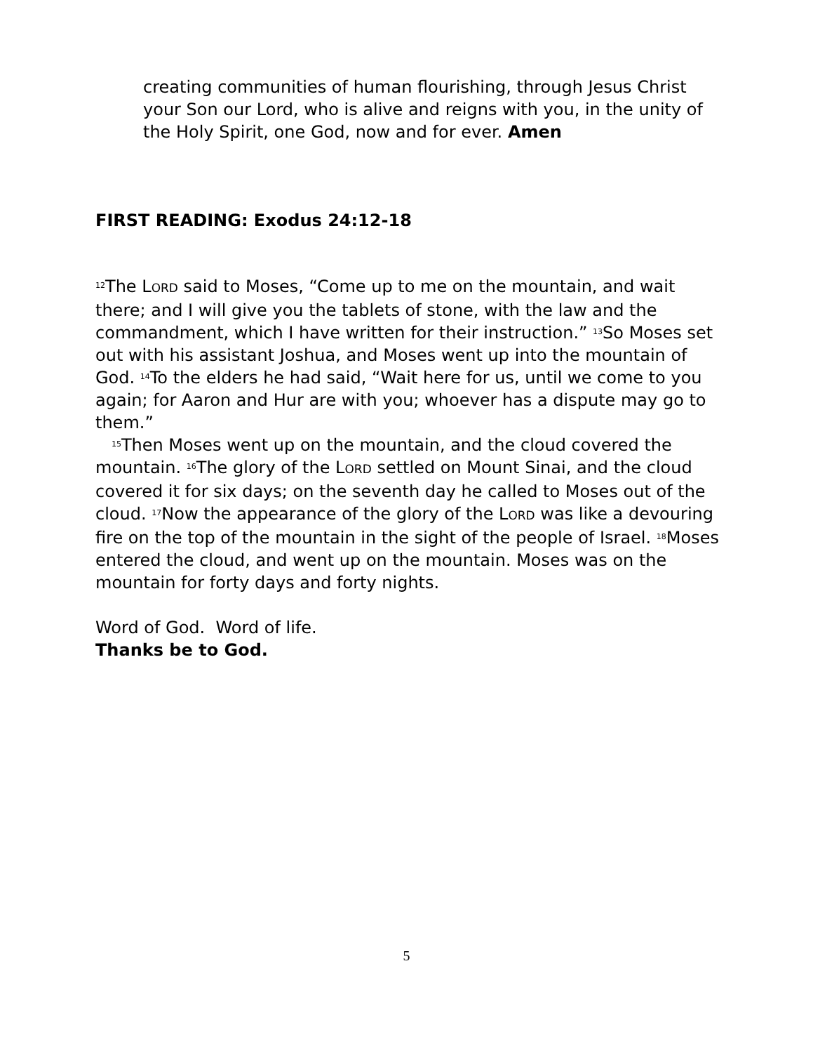creating communities of human flourishing, through Jesus Christ your Son our Lord, who is alive and reigns with you, in the unity of the Holy Spirit, one God, now and for ever. Amen
FIRST READING: Exodus 24:12-18
<sup>12</sup> The LORD said to Moses, “Come up to me on the mountain, and wait there; and I will give you the tablets of stone, with the law and the commandment, which I have written for their instruction.” <sup>13</sup>So Moses set out with his assistant Joshua, and Moses went up into the mountain of God. <sup>14</sup>To the elders he had said, “Wait here for us, until we come to you again; for Aaron and Hur are with you; whoever has a dispute may go to them.”
<sup>15</sup> Then Moses went up on the mountain, and the cloud covered the mountain. <sup>16</sup>The glory of the LORD settled on Mount Sinai, and the cloud covered it for six days; on the seventh day he called to Moses out of the cloud. <sup>17</sup>Now the appearance of the glory of the LORD was like a devouring fire on the top of the mountain in the sight of the people of Israel. <sup>18</sup>Moses entered the cloud, and went up on the mountain. Moses was on the mountain for forty days and forty nights.
Word of God. Word of life.
Thanks be to God.
5